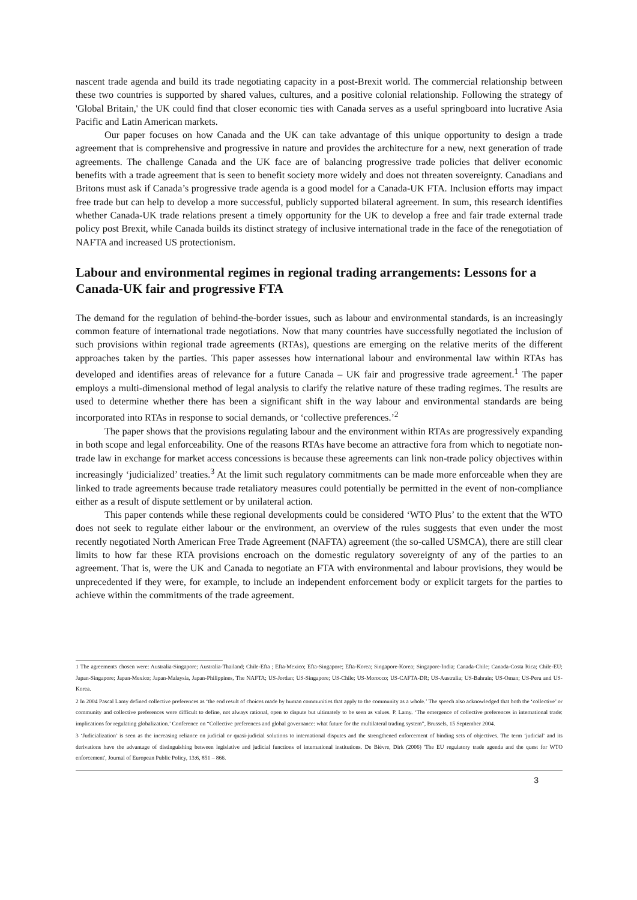nascent trade agenda and build its trade negotiating capacity in a post-Brexit world. The commercial relationship between these two countries is supported by shared values, cultures, and a positive colonial relationship. Following the strategy of 'Global Britain,' the UK could find that closer economic ties with Canada serves as a useful springboard into lucrative Asia Pacific and Latin American markets.
Our paper focuses on how Canada and the UK can take advantage of this unique opportunity to design a trade agreement that is comprehensive and progressive in nature and provides the architecture for a new, next generation of trade agreements. The challenge Canada and the UK face are of balancing progressive trade policies that deliver economic benefits with a trade agreement that is seen to benefit society more widely and does not threaten sovereignty. Canadians and Britons must ask if Canada’s progressive trade agenda is a good model for a Canada-UK FTA. Inclusion efforts may impact free trade but can help to develop a more successful, publicly supported bilateral agreement. In sum, this research identifies whether Canada-UK trade relations present a timely opportunity for the UK to develop a free and fair trade external trade policy post Brexit, while Canada builds its distinct strategy of inclusive international trade in the face of the renegotiation of NAFTA and increased US protectionism.
Labour and environmental regimes in regional trading arrangements: Lessons for a Canada-UK fair and progressive FTA
The demand for the regulation of behind-the-border issues, such as labour and environmental standards, is an increasingly common feature of international trade negotiations. Now that many countries have successfully negotiated the inclusion of such provisions within regional trade agreements (RTAs), questions are emerging on the relative merits of the different approaches taken by the parties. This paper assesses how international labour and environmental law within RTAs has developed and identifies areas of relevance for a future Canada – UK fair and progressive trade agreement.<sup>1</sup> The paper employs a multi-dimensional method of legal analysis to clarify the relative nature of these trading regimes. The results are used to determine whether there has been a significant shift in the way labour and environmental standards are being incorporated into RTAs in response to social demands, or ‘collective preferences.’<sup>2</sup>
The paper shows that the provisions regulating labour and the environment within RTAs are progressively expanding in both scope and legal enforceability. One of the reasons RTAs have become an attractive fora from which to negotiate non-trade law in exchange for market access concessions is because these agreements can link non-trade policy objectives within increasingly ‘judicialized’ treaties.<sup>3</sup> At the limit such regulatory commitments can be made more enforceable when they are linked to trade agreements because trade retaliatory measures could potentially be permitted in the event of non-compliance either as a result of dispute settlement or by unilateral action.
This paper contends while these regional developments could be considered ‘WTO Plus’ to the extent that the WTO does not seek to regulate either labour or the environment, an overview of the rules suggests that even under the most recently negotiated North American Free Trade Agreement (NAFTA) agreement (the so-called USMCA), there are still clear limits to how far these RTA provisions encroach on the domestic regulatory sovereignty of any of the parties to an agreement. That is, were the UK and Canada to negotiate an FTA with environmental and labour provisions, they would be unprecedented if they were, for example, to include an independent enforcement body or explicit targets for the parties to achieve within the commitments of the trade agreement.
1 The agreements chosen were: Australia-Singapore; Australia-Thailand; Chile-Efta ; Efta-Mexico; Efta-Singapore; Efta-Korea; Singapore-Korea; Singapore-India; Canada-Chile; Canada-Costa Rica; Chile-EU; Japan-Singapore; Japan-Mexico; Japan-Malaysia, Japan-Philippines, The NAFTA; US-Jordan; US-Singapore; US-Chile; US-Morocco; US-CAFTA-DR; US-Australia; US-Bahrain; US-Oman; US-Peru and US-Korea.
2 In 2004 Pascal Lamy defined collective preferences as ‘the end result of choices made by human communities that apply to the community as a whole.’ The speech also acknowledged that both the ‘collective’ or community and collective preferences were difficult to define, not always rational, open to dispute but ultimately to be seen as values. P. Lamy. ‘The emergence of collective preferences in international trade: implications for regulating globalization.’ Conference on “Collective preferences and global governance: what future for the multilateral trading system”, Brussels, 15 September 2004.
3 ‘Judicialization’ is seen as the increasing reliance on judicial or quasi-judicial solutions to international disputes and the strengthened enforcement of binding sets of objectives. The term ‘judicial’ and its derivations have the advantage of distinguishing between legislative and judicial functions of international institutions. De Bièvre, Dirk (2006) 'The EU regulatory trade agenda and the quest for WTO enforcement', Journal of European Public Policy, 13:6, 851 – 866.
3